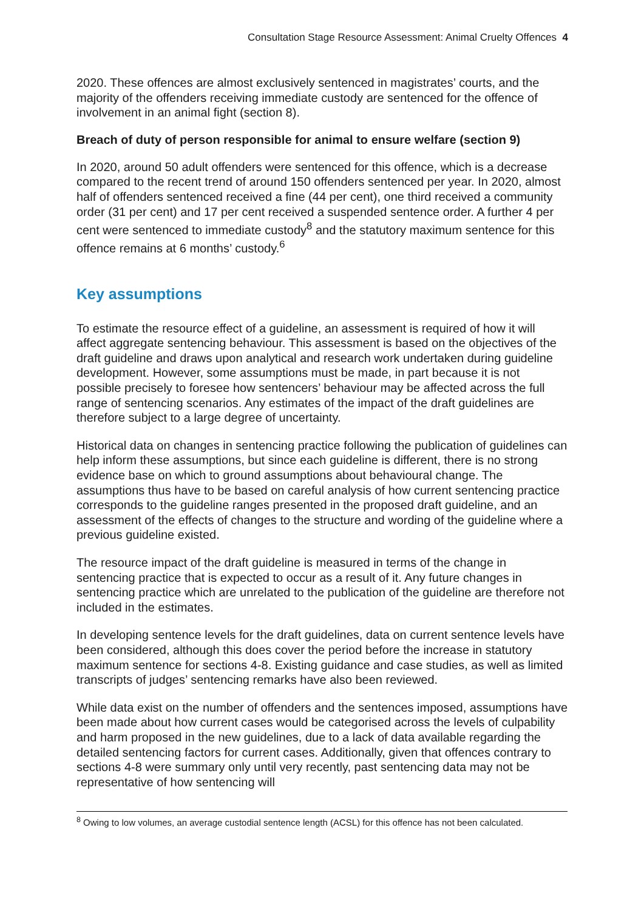Consultation Stage Resource Assessment: Animal Cruelty Offences 4
2020. These offences are almost exclusively sentenced in magistrates’ courts, and the majority of the offenders receiving immediate custody are sentenced for the offence of involvement in an animal fight (section 8).
Breach of duty of person responsible for animal to ensure welfare (section 9)
In 2020, around 50 adult offenders were sentenced for this offence, which is a decrease compared to the recent trend of around 150 offenders sentenced per year. In 2020, almost half of offenders sentenced received a fine (44 per cent), one third received a community order (31 per cent) and 17 per cent received a suspended sentence order. A further 4 per cent were sentenced to immediate custody<sup>8</sup> and the statutory maximum sentence for this offence remains at 6 months’ custody.<sup>6</sup>
Key assumptions
To estimate the resource effect of a guideline, an assessment is required of how it will affect aggregate sentencing behaviour. This assessment is based on the objectives of the draft guideline and draws upon analytical and research work undertaken during guideline development. However, some assumptions must be made, in part because it is not possible precisely to foresee how sentencers’ behaviour may be affected across the full range of sentencing scenarios. Any estimates of the impact of the draft guidelines are therefore subject to a large degree of uncertainty.
Historical data on changes in sentencing practice following the publication of guidelines can help inform these assumptions, but since each guideline is different, there is no strong evidence base on which to ground assumptions about behavioural change. The assumptions thus have to be based on careful analysis of how current sentencing practice corresponds to the guideline ranges presented in the proposed draft guideline, and an assessment of the effects of changes to the structure and wording of the guideline where a previous guideline existed.
The resource impact of the draft guideline is measured in terms of the change in sentencing practice that is expected to occur as a result of it. Any future changes in sentencing practice which are unrelated to the publication of the guideline are therefore not included in the estimates.
In developing sentence levels for the draft guidelines, data on current sentence levels have been considered, although this does cover the period before the increase in statutory maximum sentence for sections 4-8. Existing guidance and case studies, as well as limited transcripts of judges’ sentencing remarks have also been reviewed.
While data exist on the number of offenders and the sentences imposed, assumptions have been made about how current cases would be categorised across the levels of culpability and harm proposed in the new guidelines, due to a lack of data available regarding the detailed sentencing factors for current cases. Additionally, given that offences contrary to sections 4-8 were summary only until very recently, past sentencing data may not be representative of how sentencing will
<sup>8</sup> Owing to low volumes, an average custodial sentence length (ACSL) for this offence has not been calculated.